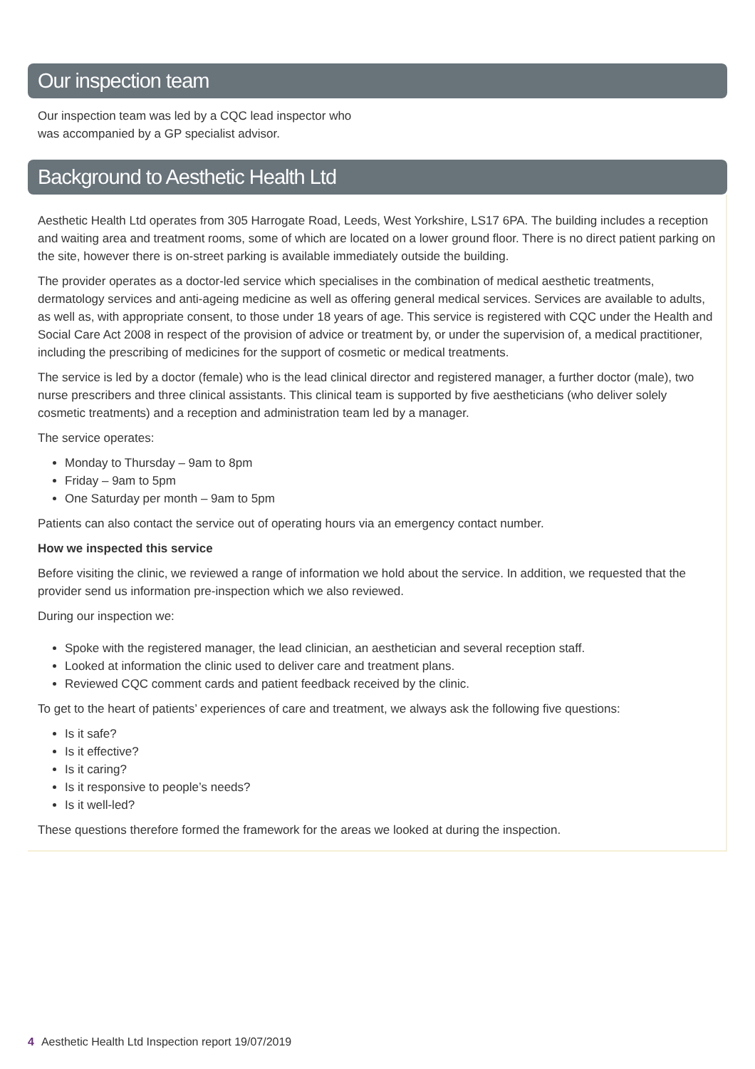Our inspection team
Our inspection team was led by a CQC lead inspector who
was accompanied by a GP specialist advisor.
Background to Aesthetic Health Ltd
Aesthetic Health Ltd operates from 305 Harrogate Road, Leeds, West Yorkshire, LS17 6PA. The building includes a reception and waiting area and treatment rooms, some of which are located on a lower ground floor. There is no direct patient parking on the site, however there is on-street parking is available immediately outside the building.
The provider operates as a doctor-led service which specialises in the combination of medical aesthetic treatments, dermatology services and anti-ageing medicine as well as offering general medical services. Services are available to adults, as well as, with appropriate consent, to those under 18 years of age. This service is registered with CQC under the Health and Social Care Act 2008 in respect of the provision of advice or treatment by, or under the supervision of, a medical practitioner, including the prescribing of medicines for the support of cosmetic or medical treatments.
The service is led by a doctor (female) who is the lead clinical director and registered manager, a further doctor (male), two nurse prescribers and three clinical assistants. This clinical team is supported by five aestheticians (who deliver solely cosmetic treatments) and a reception and administration team led by a manager.
The service operates:
Monday to Thursday – 9am to 8pm
Friday – 9am to 5pm
One Saturday per month – 9am to 5pm
Patients can also contact the service out of operating hours via an emergency contact number.
How we inspected this service
Before visiting the clinic, we reviewed a range of information we hold about the service. In addition, we requested that the provider send us information pre-inspection which we also reviewed.
During our inspection we:
Spoke with the registered manager, the lead clinician, an aesthetician and several reception staff.
Looked at information the clinic used to deliver care and treatment plans.
Reviewed CQC comment cards and patient feedback received by the clinic.
To get to the heart of patients’ experiences of care and treatment, we always ask the following five questions:
Is it safe?
Is it effective?
Is it caring?
Is it responsive to people’s needs?
Is it well-led?
These questions therefore formed the framework for the areas we looked at during the inspection.
4 Aesthetic Health Ltd Inspection report 19/07/2019